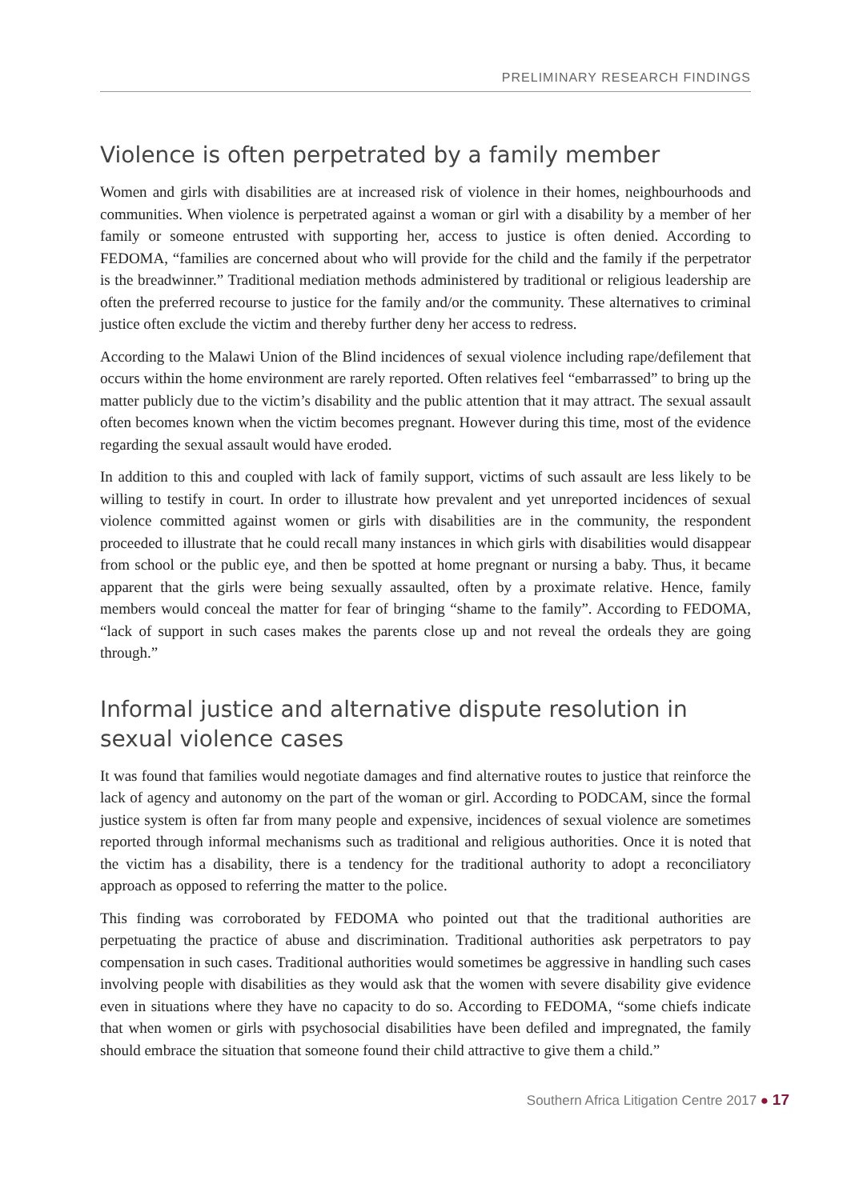PRELIMINARY RESEARCH FINDINGS
Violence is often perpetrated by a family member
Women and girls with disabilities are at increased risk of violence in their homes, neighbourhoods and communities. When violence is perpetrated against a woman or girl with a disability by a member of her family or someone entrusted with supporting her, access to justice is often denied. According to FEDOMA, “families are concerned about who will provide for the child and the family if the perpetrator is the breadwinner.” Traditional mediation methods administered by traditional or religious leadership are often the preferred recourse to justice for the family and/or the community. These alternatives to criminal justice often exclude the victim and thereby further deny her access to redress.
According to the Malawi Union of the Blind incidences of sexual violence including rape/defilement that occurs within the home environment are rarely reported. Often relatives feel “embarrassed” to bring up the matter publicly due to the victim’s disability and the public attention that it may attract. The sexual assault often becomes known when the victim becomes pregnant. However during this time, most of the evidence regarding the sexual assault would have eroded.
In addition to this and coupled with lack of family support, victims of such assault are less likely to be willing to testify in court. In order to illustrate how prevalent and yet unreported incidences of sexual violence committed against women or girls with disabilities are in the community, the respondent proceeded to illustrate that he could recall many instances in which girls with disabilities would disappear from school or the public eye, and then be spotted at home pregnant or nursing a baby. Thus, it became apparent that the girls were being sexually assaulted, often by a proximate relative. Hence, family members would conceal the matter for fear of bringing “shame to the family”. According to FEDOMA, “lack of support in such cases makes the parents close up and not reveal the ordeals they are going through.”
Informal justice and alternative dispute resolution in sexual violence cases
It was found that families would negotiate damages and find alternative routes to justice that reinforce the lack of agency and autonomy on the part of the woman or girl. According to PODCAM, since the formal justice system is often far from many people and expensive, incidences of sexual violence are sometimes reported through informal mechanisms such as traditional and religious authorities. Once it is noted that the victim has a disability, there is a tendency for the traditional authority to adopt a reconciliatory approach as opposed to referring the matter to the police.
This finding was corroborated by FEDOMA who pointed out that the traditional authorities are perpetuating the practice of abuse and discrimination. Traditional authorities ask perpetrators to pay compensation in such cases. Traditional authorities would sometimes be aggressive in handling such cases involving people with disabilities as they would ask that the women with severe disability give evidence even in situations where they have no capacity to do so. According to FEDOMA, “some chiefs indicate that when women or girls with psychosocial disabilities have been defiled and impregnated, the family should embrace the situation that someone found their child attractive to give them a child.”
Southern Africa Litigation Centre 2017 ● 17